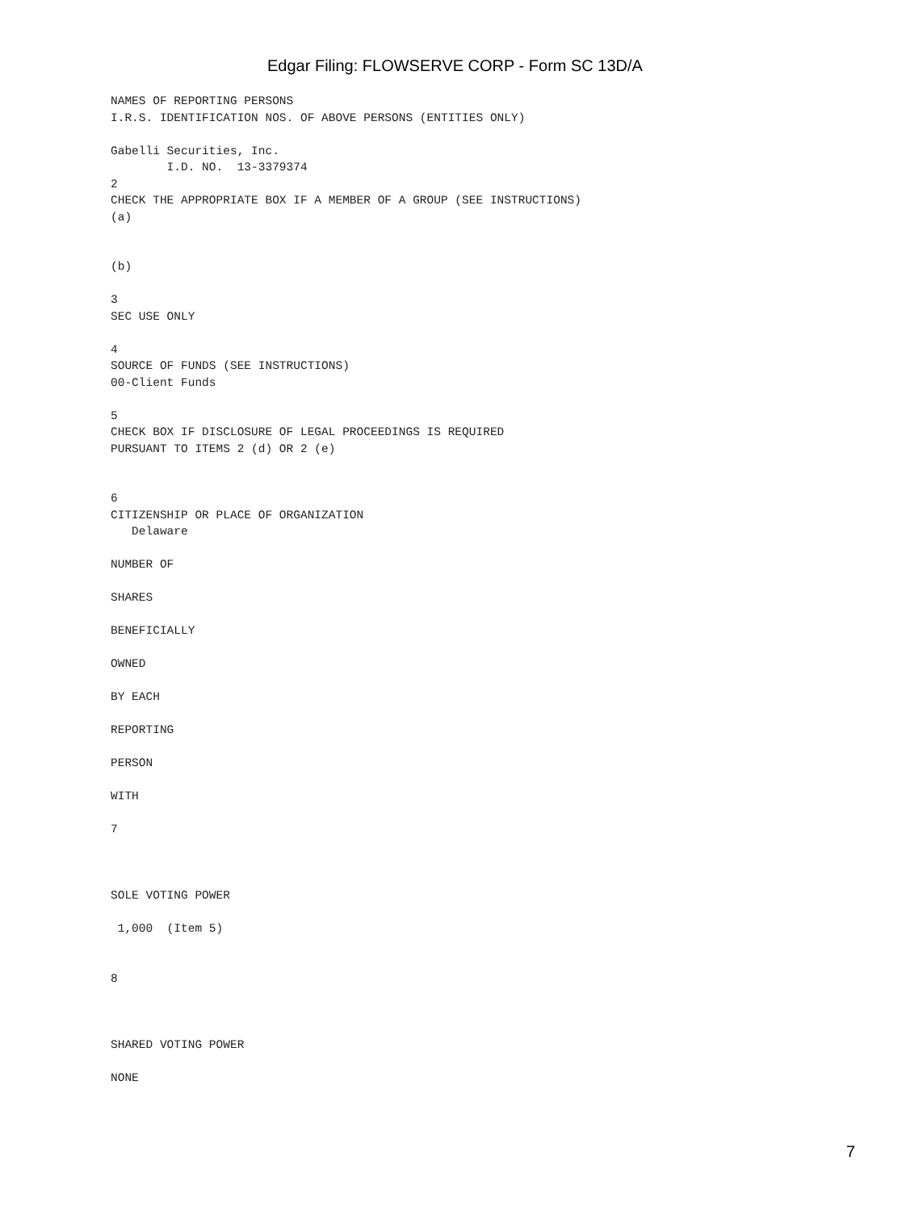Edgar Filing: FLOWSERVE CORP - Form SC 13D/A
NAMES OF REPORTING PERSONS
I.R.S. IDENTIFICATION NOS. OF ABOVE PERSONS (ENTITIES ONLY)

Gabelli Securities, Inc.
        I.D. NO.  13-3379374
2
CHECK THE APPROPRIATE BOX IF A MEMBER OF A GROUP (SEE INSTRUCTIONS)
(a)


(b)

3
SEC USE ONLY

4
SOURCE OF FUNDS (SEE INSTRUCTIONS)
00-Client Funds

5
CHECK BOX IF DISCLOSURE OF LEGAL PROCEEDINGS IS REQUIRED
PURSUANT TO ITEMS 2 (d) OR 2 (e)


6
CITIZENSHIP OR PLACE OF ORGANIZATION
   Delaware

NUMBER OF

SHARES

BENEFICIALLY

OWNED

BY EACH

REPORTING

PERSON

WITH

7



SOLE VOTING POWER

 1,000  (Item 5)


8



SHARED VOTING POWER

NONE
7